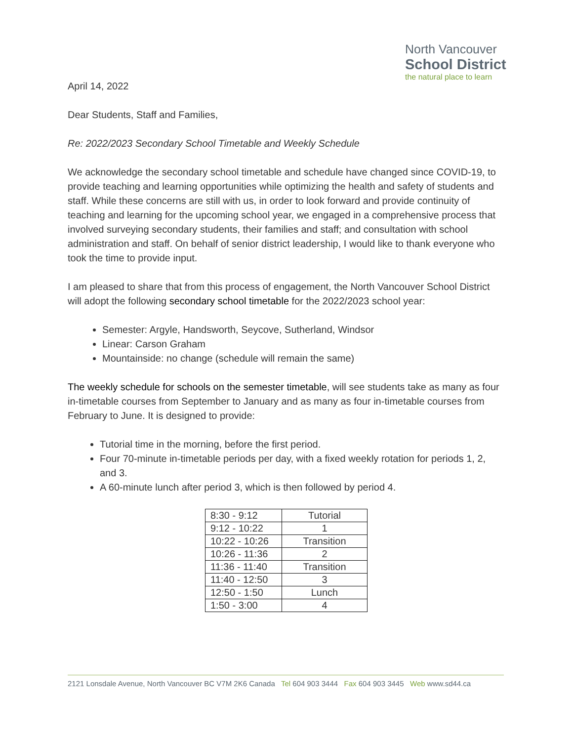North Vancouver
School District
the natural place to learn
April 14, 2022
Dear Students, Staff and Families,
Re: 2022/2023 Secondary School Timetable and Weekly Schedule
We acknowledge the secondary school timetable and schedule have changed since COVID-19, to provide teaching and learning opportunities while optimizing the health and safety of students and staff. While these concerns are still with us, in order to look forward and provide continuity of teaching and learning for the upcoming school year, we engaged in a comprehensive process that involved surveying secondary students, their families and staff; and consultation with school administration and staff. On behalf of senior district leadership, I would like to thank everyone who took the time to provide input.
I am pleased to share that from this process of engagement, the North Vancouver School District will adopt the following secondary school timetable for the 2022/2023 school year:
Semester: Argyle, Handsworth, Seycove, Sutherland, Windsor
Linear: Carson Graham
Mountainside: no change (schedule will remain the same)
The weekly schedule for schools on the semester timetable, will see students take as many as four in-timetable courses from September to January and as many as four in-timetable courses from February to June. It is designed to provide:
Tutorial time in the morning, before the first period.
Four 70-minute in-timetable periods per day, with a fixed weekly rotation for periods 1, 2, and 3.
A 60-minute lunch after period 3, which is then followed by period 4.
| 8:30 - 9:12 | Tutorial |
| 9:12 - 10:22 | 1 |
| 10:22 - 10:26 | Transition |
| 10:26 - 11:36 | 2 |
| 11:36 - 11:40 | Transition |
| 11:40 - 12:50 | 3 |
| 12:50 - 1:50 | Lunch |
| 1:50 - 3:00 | 4 |
2121 Lonsdale Avenue, North Vancouver BC V7M 2K6 Canada Tel 604 903 3444 Fax 604 903 3445 Web www.sd44.ca